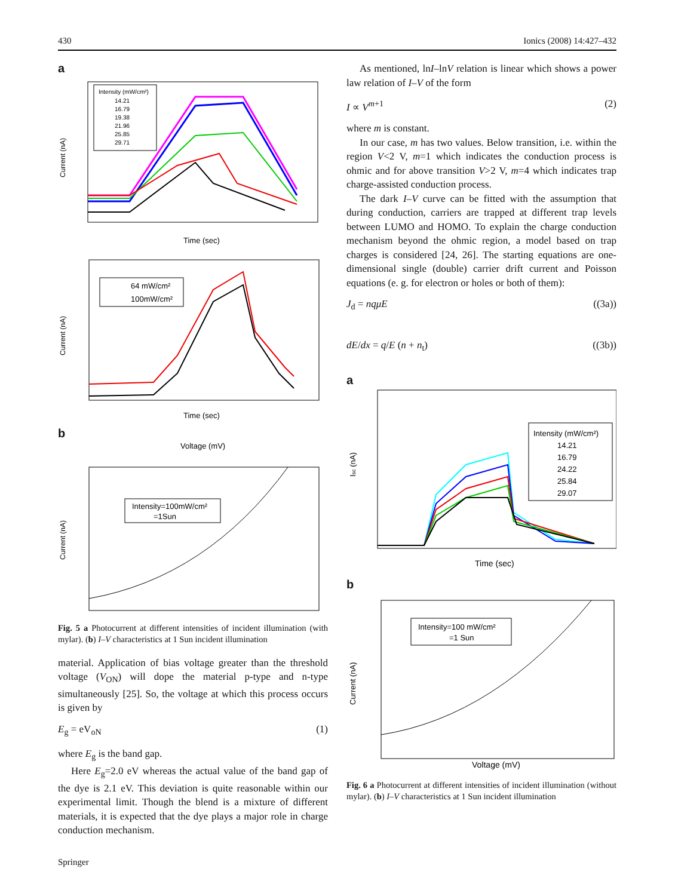430 Ionics (2008) 14:427–432
a
Intensity (mW/cm²)
14.21
16.79
19.38
21.96
25.85
29.71
Time (sec)
Current (nA)
64 mW/cm²
100mW/cm²
Time (sec)
Current (nA)
b
Voltage (mV)
Intensity=100mW/cm²
=1Sun
Current (nA)
Fig. 5 a Photocurrent at different intensities of incident illumination (with mylar). (b) I–V characteristics at 1 Sun incident illumination
material. Application of bias voltage greater than the threshold voltage (V<sub>ON</sub>) will dope the material p-type and n-type simultaneously [25]. So, the voltage at which this process occurs is given by
E<sub>g</sub> = eV<sub>oN</sub> (1)
where E<sub>g</sub> is the band gap.
Here E<sub>g</sub>=2.0 eV whereas the actual value of the band gap of the dye is 2.1 eV. This deviation is quite reasonable within our experimental limit. Though the blend is a mixture of different materials, it is expected that the dye plays a major role in charge conduction mechanism.
Springer
As mentioned, lnI–lnV relation is linear which shows a power law relation of I–V of the form
I ∝ V<sup>m+1</sup> (2)
where m is constant.
In our case, m has two values. Below transition, i.e. within the region V<2 V, m=1 which indicates the conduction process is ohmic and for above transition V>2 V, m=4 which indicates trap charge-assisted conduction process.
The dark I–V curve can be fitted with the assumption that during conduction, carriers are trapped at different trap levels between LUMO and HOMO. To explain the charge conduction mechanism beyond the ohmic region, a model based on trap charges is considered [24, 26]. The starting equations are one-dimensional single (double) carrier drift current and Poisson equations (e. g. for electron or holes or both of them):
J<sub>d</sub> = nqμE ((3a))
dE/dx = q/E (n + n<sub>t</sub>) ((3b))
a
Intensity (mW/cm²)
14.21
16.79
24.22
25.84
29.07
Time (sec)
Isc (nA)
b
Intensity=100 mW/cm²
=1 Sun
Voltage (mV)
Current (nA)
Fig. 6 a Photocurrent at different intensities of incident illumination (without mylar). (b) I–V characteristics at 1 Sun incident illumination